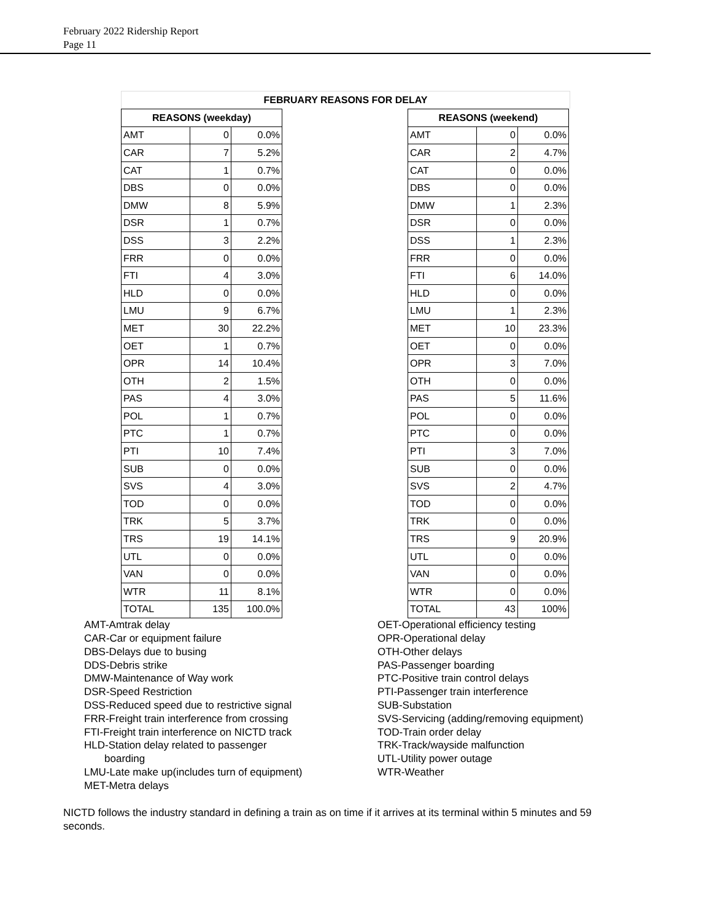February 2022 Ridership Report
Page 11
FEBRUARY REASONS FOR DELAY
| REASONS (weekday) | | |
| --- | --- | --- |
| AMT | 0 | 0.0% |
| CAR | 7 | 5.2% |
| CAT | 1 | 0.7% |
| DBS | 0 | 0.0% |
| DMW | 8 | 5.9% |
| DSR | 1 | 0.7% |
| DSS | 3 | 2.2% |
| FRR | 0 | 0.0% |
| FTI | 4 | 3.0% |
| HLD | 0 | 0.0% |
| LMU | 9 | 6.7% |
| MET | 30 | 22.2% |
| OET | 1 | 0.7% |
| OPR | 14 | 10.4% |
| OTH | 2 | 1.5% |
| PAS | 4 | 3.0% |
| POL | 1 | 0.7% |
| PTC | 1 | 0.7% |
| PTI | 10 | 7.4% |
| SUB | 0 | 0.0% |
| SVS | 4 | 3.0% |
| TOD | 0 | 0.0% |
| TRK | 5 | 3.7% |
| TRS | 19 | 14.1% |
| UTL | 0 | 0.0% |
| VAN | 0 | 0.0% |
| WTR | 11 | 8.1% |
| TOTAL | 135 | 100.0% |
| REASONS (weekend) | | |
| --- | --- | --- |
| AMT | 0 | 0.0% |
| CAR | 2 | 4.7% |
| CAT | 0 | 0.0% |
| DBS | 0 | 0.0% |
| DMW | 1 | 2.3% |
| DSR | 0 | 0.0% |
| DSS | 1 | 2.3% |
| FRR | 0 | 0.0% |
| FTI | 6 | 14.0% |
| HLD | 0 | 0.0% |
| LMU | 1 | 2.3% |
| MET | 10 | 23.3% |
| OET | 0 | 0.0% |
| OPR | 3 | 7.0% |
| OTH | 0 | 0.0% |
| PAS | 5 | 11.6% |
| POL | 0 | 0.0% |
| PTC | 0 | 0.0% |
| PTI | 3 | 7.0% |
| SUB | 0 | 0.0% |
| SVS | 2 | 4.7% |
| TOD | 0 | 0.0% |
| TRK | 0 | 0.0% |
| TRS | 9 | 20.9% |
| UTL | 0 | 0.0% |
| VAN | 0 | 0.0% |
| WTR | 0 | 0.0% |
| TOTAL | 43 | 100% |
AMT-Amtrak delay
CAR-Car or equipment failure
DBS-Delays due to busing
DDS-Debris strike
DMW-Maintenance of Way work
DSR-Speed Restriction
DSS-Reduced speed due to restrictive signal
FRR-Freight train interference from crossing
FTI-Freight train interference on NICTD track
HLD-Station delay related to passenger
boarding
LMU-Late make up(includes turn of equipment)
MET-Metra delays
OET-Operational efficiency testing
OPR-Operational delay
OTH-Other delays
PAS-Passenger boarding
PTC-Positive train control delays
PTI-Passenger train interference
SUB-Substation
SVS-Servicing (adding/removing equipment)
TOD-Train order delay
TRK-Track/wayside malfunction
UTL-Utility power outage
WTR-Weather
NICTD follows the industry standard in defining a train as on time if it arrives at its terminal within 5 minutes and 59 seconds.